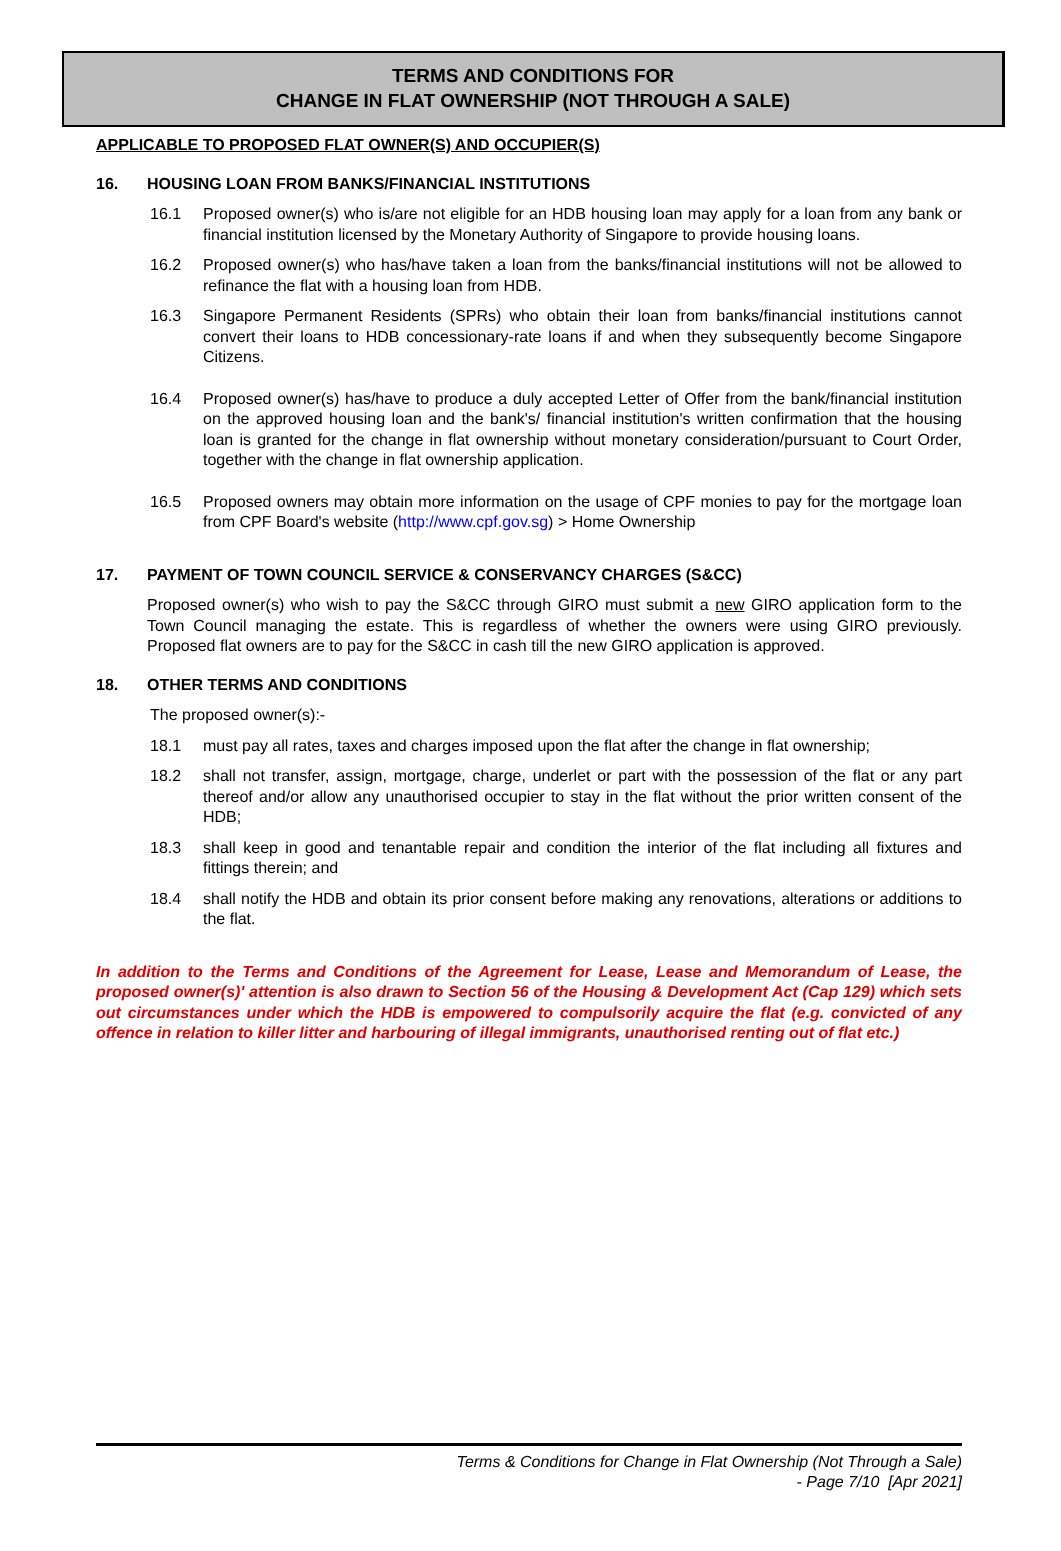TERMS AND CONDITIONS FOR
CHANGE IN FLAT OWNERSHIP (NOT THROUGH A SALE)
APPLICABLE TO PROPOSED FLAT OWNER(S) AND OCCUPIER(S)
16. HOUSING LOAN FROM BANKS/FINANCIAL INSTITUTIONS
16.1 Proposed owner(s) who is/are not eligible for an HDB housing loan may apply for a loan from any bank or financial institution licensed by the Monetary Authority of Singapore to provide housing loans.
16.2 Proposed owner(s) who has/have taken a loan from the banks/financial institutions will not be allowed to refinance the flat with a housing loan from HDB.
16.3 Singapore Permanent Residents (SPRs) who obtain their loan from banks/financial institutions cannot convert their loans to HDB concessionary-rate loans if and when they subsequently become Singapore Citizens.
16.4 Proposed owner(s) has/have to produce a duly accepted Letter of Offer from the bank/financial institution on the approved housing loan and the bank's/ financial institution's written confirmation that the housing loan is granted for the change in flat ownership without monetary consideration/pursuant to Court Order, together with the change in flat ownership application.
16.5 Proposed owners may obtain more information on the usage of CPF monies to pay for the mortgage loan from CPF Board's website (http://www.cpf.gov.sg) > Home Ownership
17. PAYMENT OF TOWN COUNCIL SERVICE & CONSERVANCY CHARGES (S&CC)
Proposed owner(s) who wish to pay the S&CC through GIRO must submit a new GIRO application form to the Town Council managing the estate. This is regardless of whether the owners were using GIRO previously. Proposed flat owners are to pay for the S&CC in cash till the new GIRO application is approved.
18. OTHER TERMS AND CONDITIONS
The proposed owner(s):-
18.1 must pay all rates, taxes and charges imposed upon the flat after the change in flat ownership;
18.2 shall not transfer, assign, mortgage, charge, underlet or part with the possession of the flat or any part thereof and/or allow any unauthorised occupier to stay in the flat without the prior written consent of the HDB;
18.3 shall keep in good and tenantable repair and condition the interior of the flat including all fixtures and fittings therein; and
18.4 shall notify the HDB and obtain its prior consent before making any renovations, alterations or additions to the flat.
In addition to the Terms and Conditions of the Agreement for Lease, Lease and Memorandum of Lease, the proposed owner(s)' attention is also drawn to Section 56 of the Housing & Development Act (Cap 129) which sets out circumstances under which the HDB is empowered to compulsorily acquire the flat (e.g. convicted of any offence in relation to killer litter and harbouring of illegal immigrants, unauthorised renting out of flat etc.)
Terms & Conditions for Change in Flat Ownership (Not Through a Sale)
- Page 7/10 [Apr 2021]